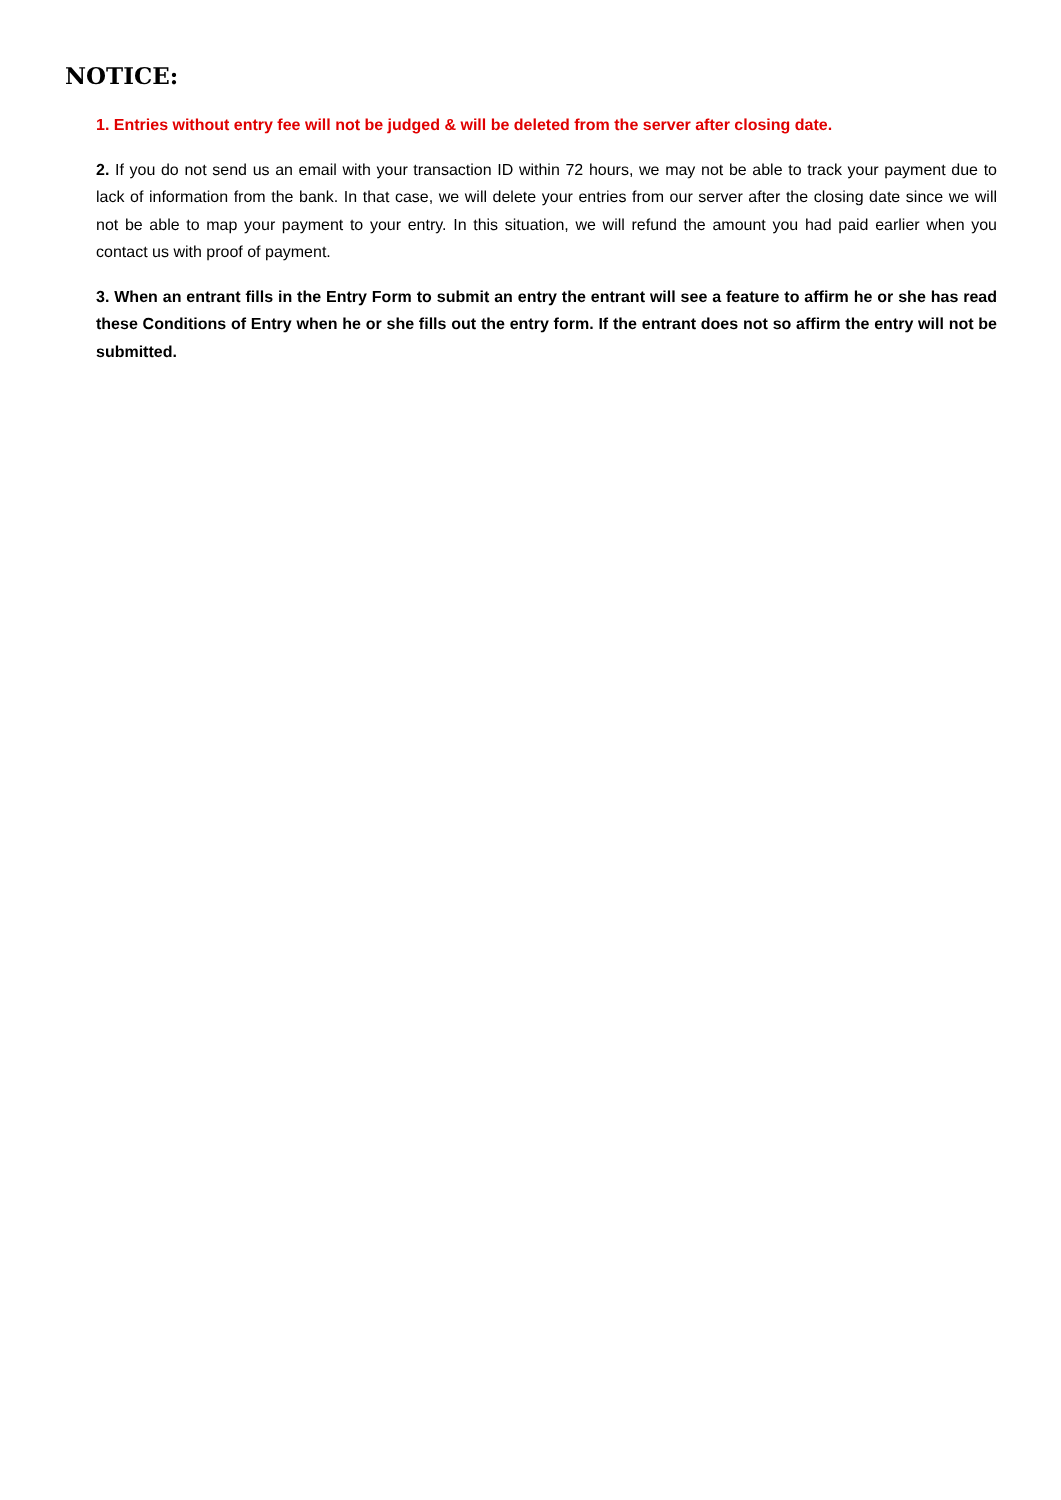NOTICE:
1. Entries without entry fee will not be judged & will be deleted from the server after closing date.
2. If you do not send us an email with your transaction ID within 72 hours, we may not be able to track your payment due to lack of information from the bank. In that case, we will delete your entries from our server after the closing date since we will not be able to map your payment to your entry. In this situation, we will refund the amount you had paid earlier when you contact us with proof of payment.
3. When an entrant fills in the Entry Form to submit an entry the entrant will see a feature to affirm he or she has read these Conditions of Entry when he or she fills out the entry form. If the entrant does not so affirm the entry will not be submitted.